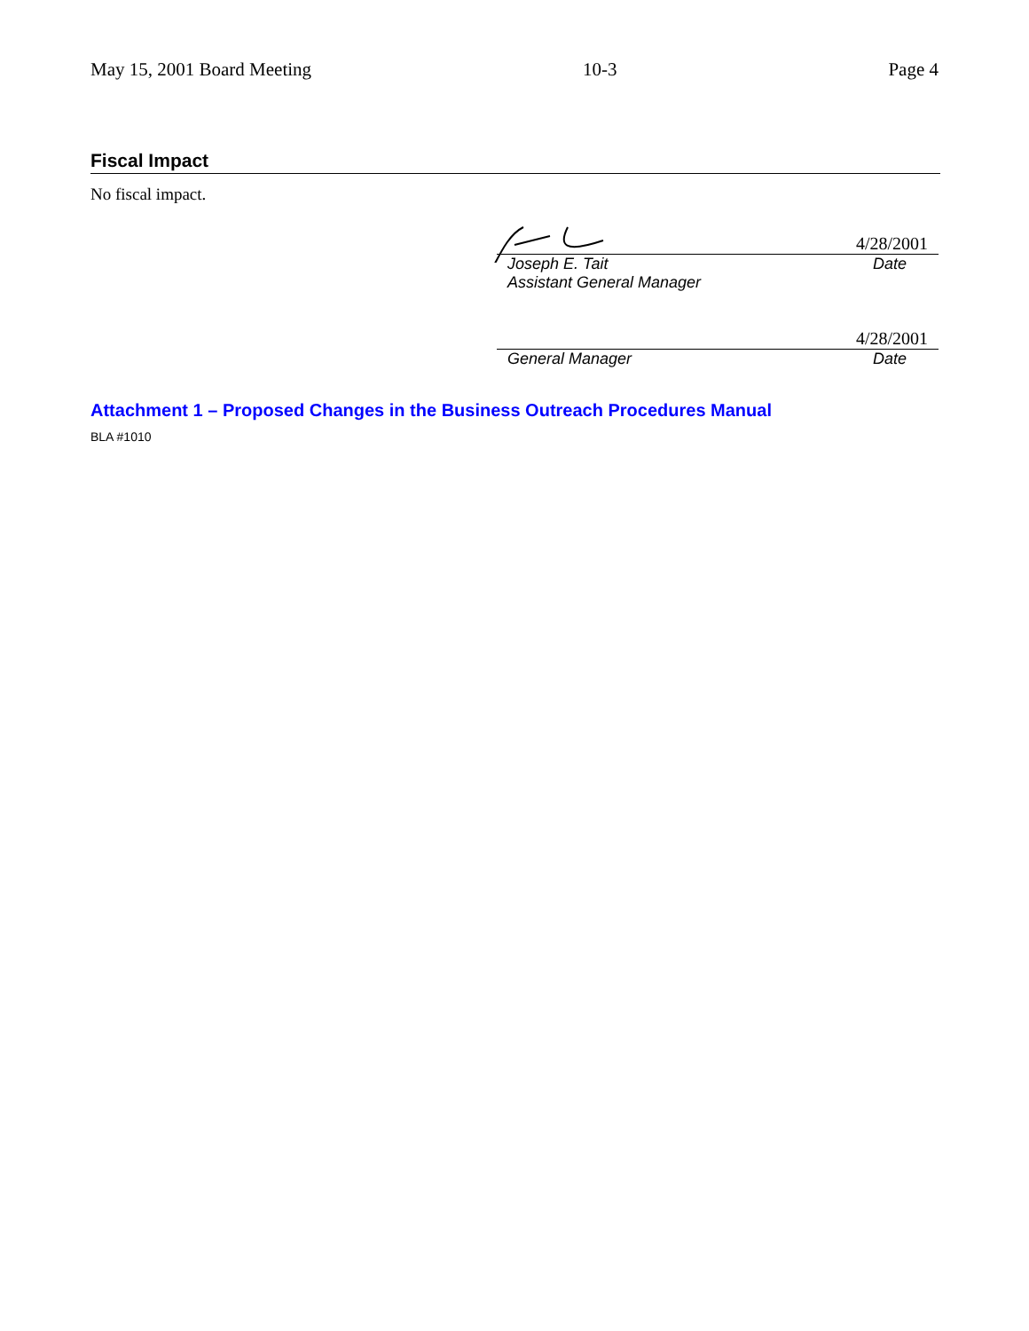May 15, 2001 Board Meeting 10-3 Page 4
Fiscal Impact
No fiscal impact.
4/28/2001
Joseph E. Tait
Assistant General Manager Date
4/28/2001
General Manager Date
Attachment 1 – Proposed Changes in the Business Outreach Procedures Manual
BLA #1010